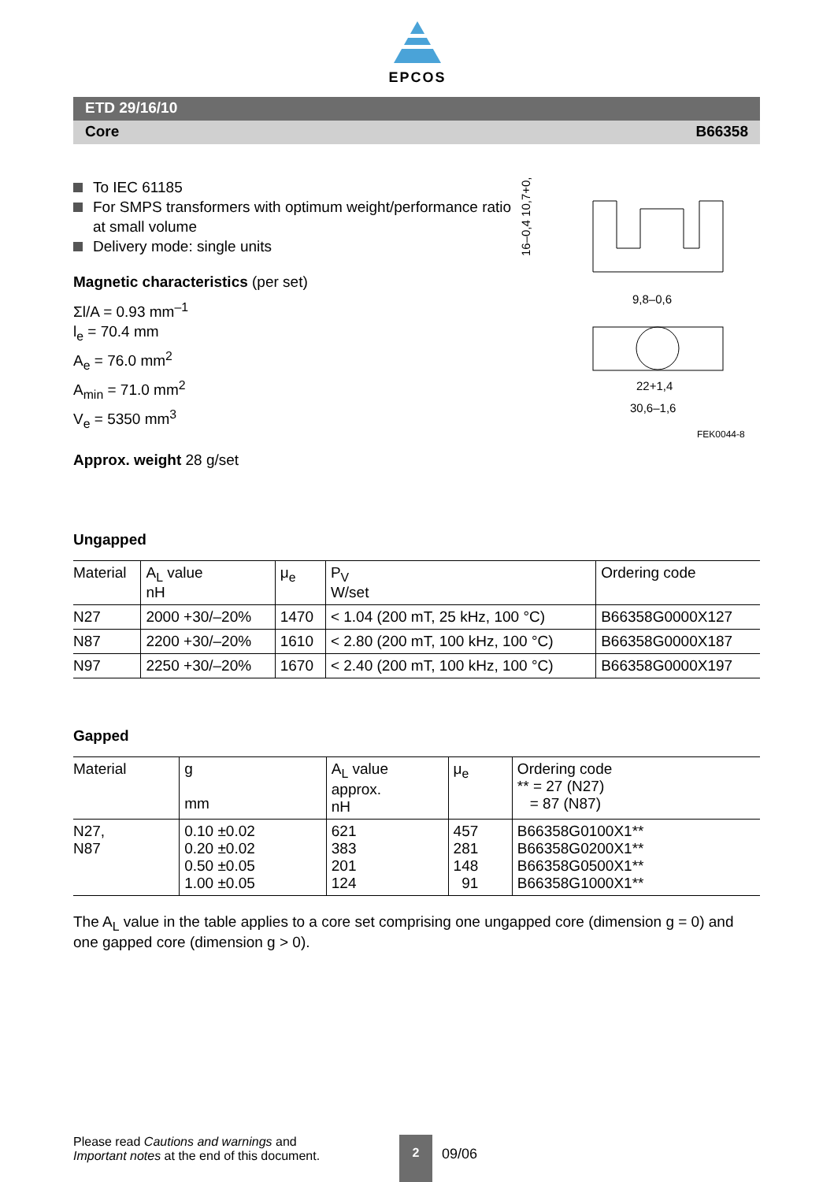EPCOS
ETD 29/16/10
Core B66358
To IEC 61185
For SMPS transformers with optimum weight/performance ratio at small volume
Delivery mode: single units
Magnetic characteristics (per set)
Σl/A = 0.93 mm<sup>–1</sup>
l<sub>e</sub> = 70.4 mm
A<sub>e</sub> = 76.0 mm<sup>2</sup>
A<sub>min</sub> = 71.0 mm<sup>2</sup>
V<sub>e</sub> = 5350 mm<sup>3</sup>
Approx. weight 28 g/set
9,8–0,6
22+1,4
30,6–1,6
FEK0044-8
16–0,4 10,7+0,6
Ungapped
| Material | A<sub>L</sub> value nH | μ<sub>e</sub> | P<sub>V</sub> W/set | Ordering code |
| --- | --- | --- | --- | --- |
| N27 | 2000 +30/–20% | 1470 | < 1.04 (200 mT, 25 kHz, 100 °C) | B66358G0000X127 |
| N87 | 2200 +30/–20% | 1610 | < 2.80 (200 mT, 100 kHz, 100 °C) | B66358G0000X187 |
| N97 | 2250 +30/–20% | 1670 | < 2.40 (200 mT, 100 kHz, 100 °C) | B66358G0000X197 |
Gapped
| Material | g mm | A<sub>L</sub> value approx. nH | μ<sub>e</sub> | Ordering code ** = 27 (N27) = 87 (N87) |
| --- | --- | --- | --- | --- |
| N27, N87 | 0.10 ±0.02 0.20 ±0.02 0.50 ±0.05 1.00 ±0.05 | 621 383 201 124 | 457 281 148 91 | B66358G0100X1** B66358G0200X1** B66358G0500X1** B66358G1000X1** |
The A<sub>L</sub> value in the table applies to a core set comprising one ungapped core (dimension g = 0) and one gapped core (dimension g > 0).
Please read Cautions and warnings and
Important notes at the end of this document.
2
09/06